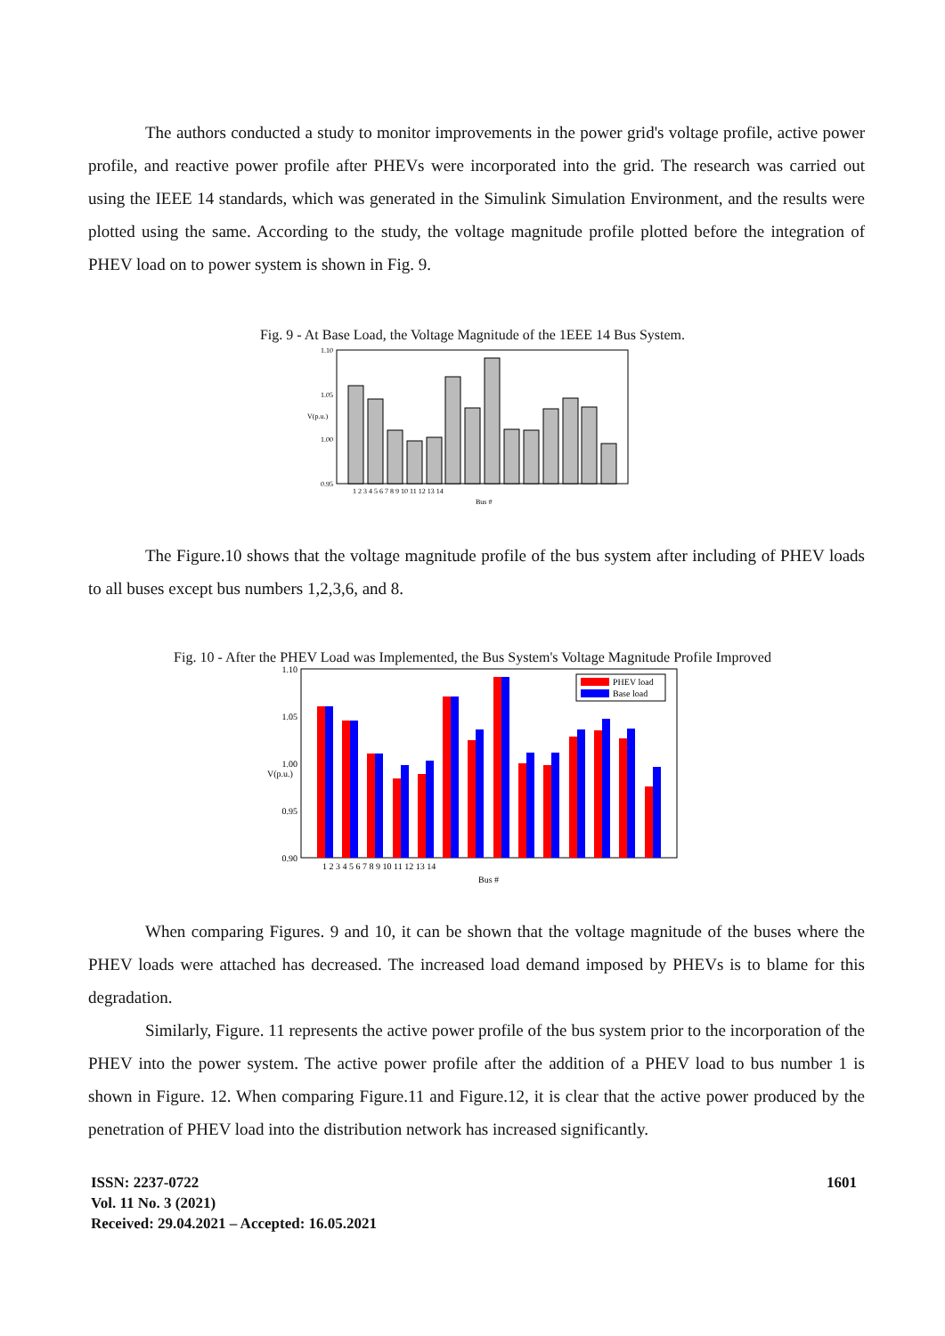The authors conducted a study to monitor improvements in the power grid's voltage profile, active power profile, and reactive power profile after PHEVs were incorporated into the grid. The research was carried out using the IEEE 14 standards, which was generated in the Simulink Simulation Environment, and the results were plotted using the same. According to the study, the voltage magnitude profile plotted before the integration of PHEV load on to power system is shown in Fig. 9.
Fig. 9 - At Base Load, the Voltage Magnitude of the 1EEE 14 Bus System.
1.10
1.05
1.00
0.95
V(p.u.)
1 2 3 4 5 6 7 8 9 10 11 12 13 14
Bus #
The Figure.10 shows that the voltage magnitude profile of the bus system after including of PHEV loads to all buses except bus numbers 1,2,3,6, and 8.
Fig. 10 - After the PHEV Load was Implemented, the Bus System's Voltage Magnitude Profile Improved
1.10
1.05
1.00
0.95
0.90
V(p.u.)
PHEV load
Base load
1 2 3 4 5 6 7 8 9 10 11 12 13 14
Bus #
When comparing Figures. 9 and 10, it can be shown that the voltage magnitude of the buses where the PHEV loads were attached has decreased. The increased load demand imposed by PHEVs is to blame for this degradation.
Similarly, Figure. 11 represents the active power profile of the bus system prior to the incorporation of the PHEV into the power system. The active power profile after the addition of a PHEV load to bus number 1 is shown in Figure. 12. When comparing Figure.11 and Figure.12, it is clear that the active power produced by the penetration of PHEV load into the distribution network has increased significantly.
ISSN: 2237-0722
Vol. 11 No. 3 (2021)
Received: 29.04.2021 – Accepted: 16.05.2021
1601